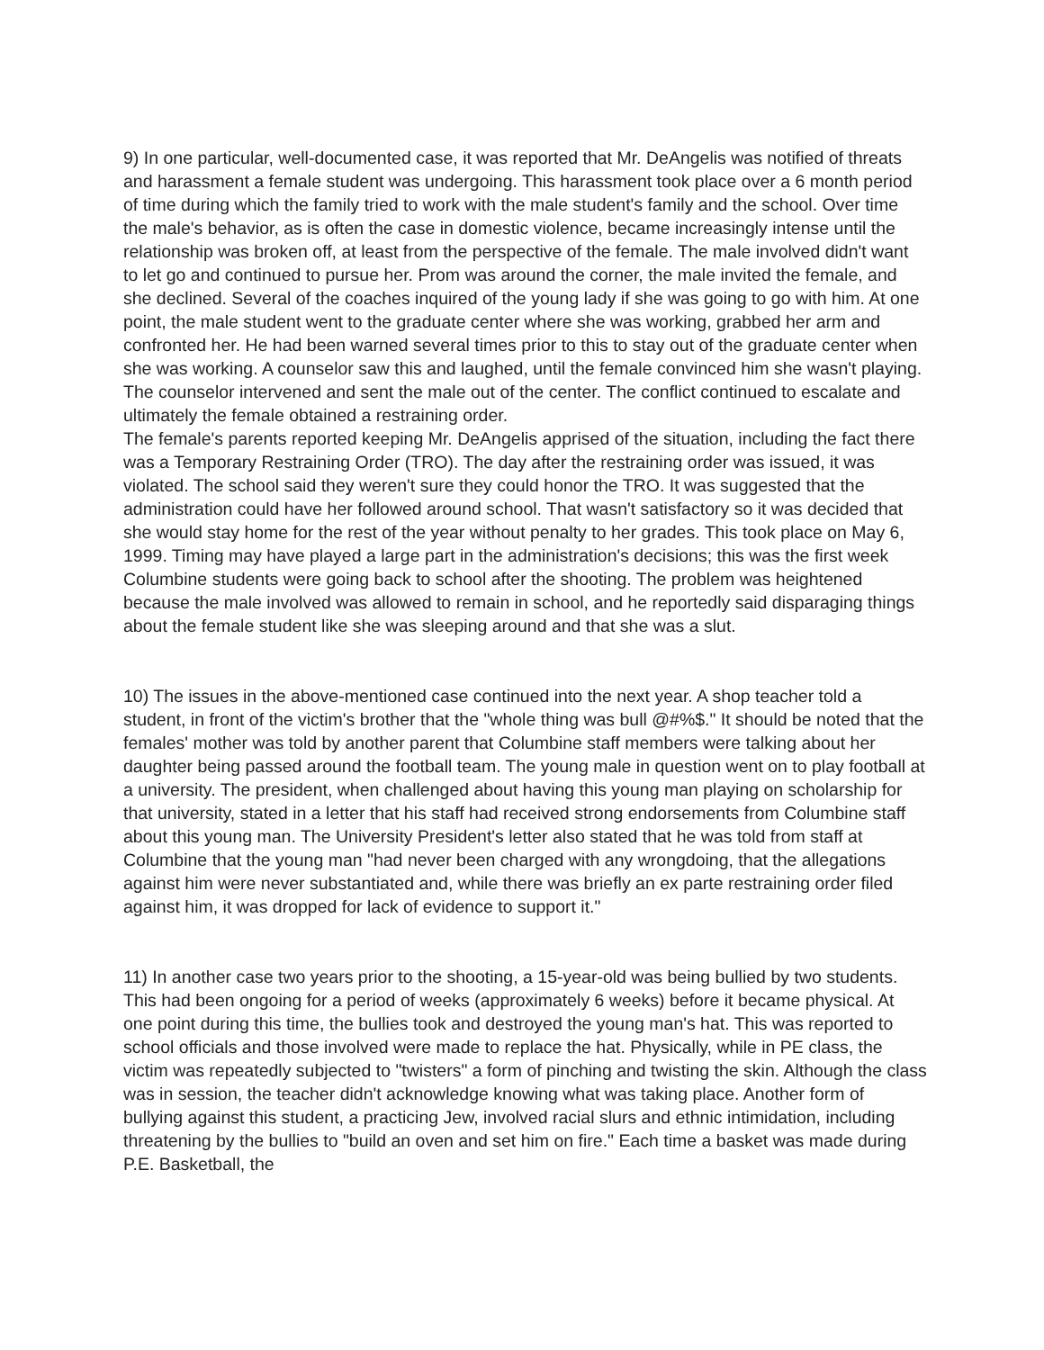9) In one particular, well-documented case, it was reported that Mr. DeAngelis was notified of threats and harassment a female student was undergoing. This harassment took place over a 6 month period of time during which the family tried to work with the male student's family and the school. Over time the male's behavior, as is often the case in domestic violence, became increasingly intense until the relationship was broken off, at least from the perspective of the female. The male involved didn't want to let go and continued to pursue her. Prom was around the corner, the male invited the female, and she declined. Several of the coaches inquired of the young lady if she was going to go with him. At one point, the male student went to the graduate center where she was working, grabbed her arm and confronted her. He had been warned several times prior to this to stay out of the graduate center when she was working. A counselor saw this and laughed, until the female convinced him she wasn't playing. The counselor intervened and sent the male out of the center. The conflict continued to escalate and ultimately the female obtained a restraining order.
The female's parents reported keeping Mr. DeAngelis apprised of the situation, including the fact there was a Temporary Restraining Order (TRO). The day after the restraining order was issued, it was violated. The school said they weren't sure they could honor the TRO. It was suggested that the administration could have her followed around school. That wasn't satisfactory so it was decided that she would stay home for the rest of the year without penalty to her grades. This took place on May 6, 1999. Timing may have played a large part in the administration's decisions; this was the first week Columbine students were going back to school after the shooting. The problem was heightened because the male involved was allowed to remain in school, and he reportedly said disparaging things about the female student like she was sleeping around and that she was a slut.
10) The issues in the above-mentioned case continued into the next year. A shop teacher told a student, in front of the victim's brother that the "whole thing was bull @#%$." It should be noted that the females' mother was told by another parent that Columbine staff members were talking about her daughter being passed around the football team. The young male in question went on to play football at a university. The president, when challenged about having this young man playing on scholarship for that university, stated in a letter that his staff had received strong endorsements from Columbine staff about this young man. The University President's letter also stated that he was told from staff at Columbine that the young man "had never been charged with any wrongdoing, that the allegations against him were never substantiated and, while there was briefly an ex parte restraining order filed against him, it was dropped for lack of evidence to support it."
11) In another case two years prior to the shooting, a 15-year-old was being bullied by two students. This had been ongoing for a period of weeks (approximately 6 weeks) before it became physical. At one point during this time, the bullies took and destroyed the young man's hat. This was reported to school officials and those involved were made to replace the hat. Physically, while in PE class, the victim was repeatedly subjected to "twisters" a form of pinching and twisting the skin. Although the class was in session, the teacher didn't acknowledge knowing what was taking place. Another form of bullying against this student, a practicing Jew, involved racial slurs and ethnic intimidation, including threatening by the bullies to "build an oven and set him on fire." Each time a basket was made during P.E. Basketball, the